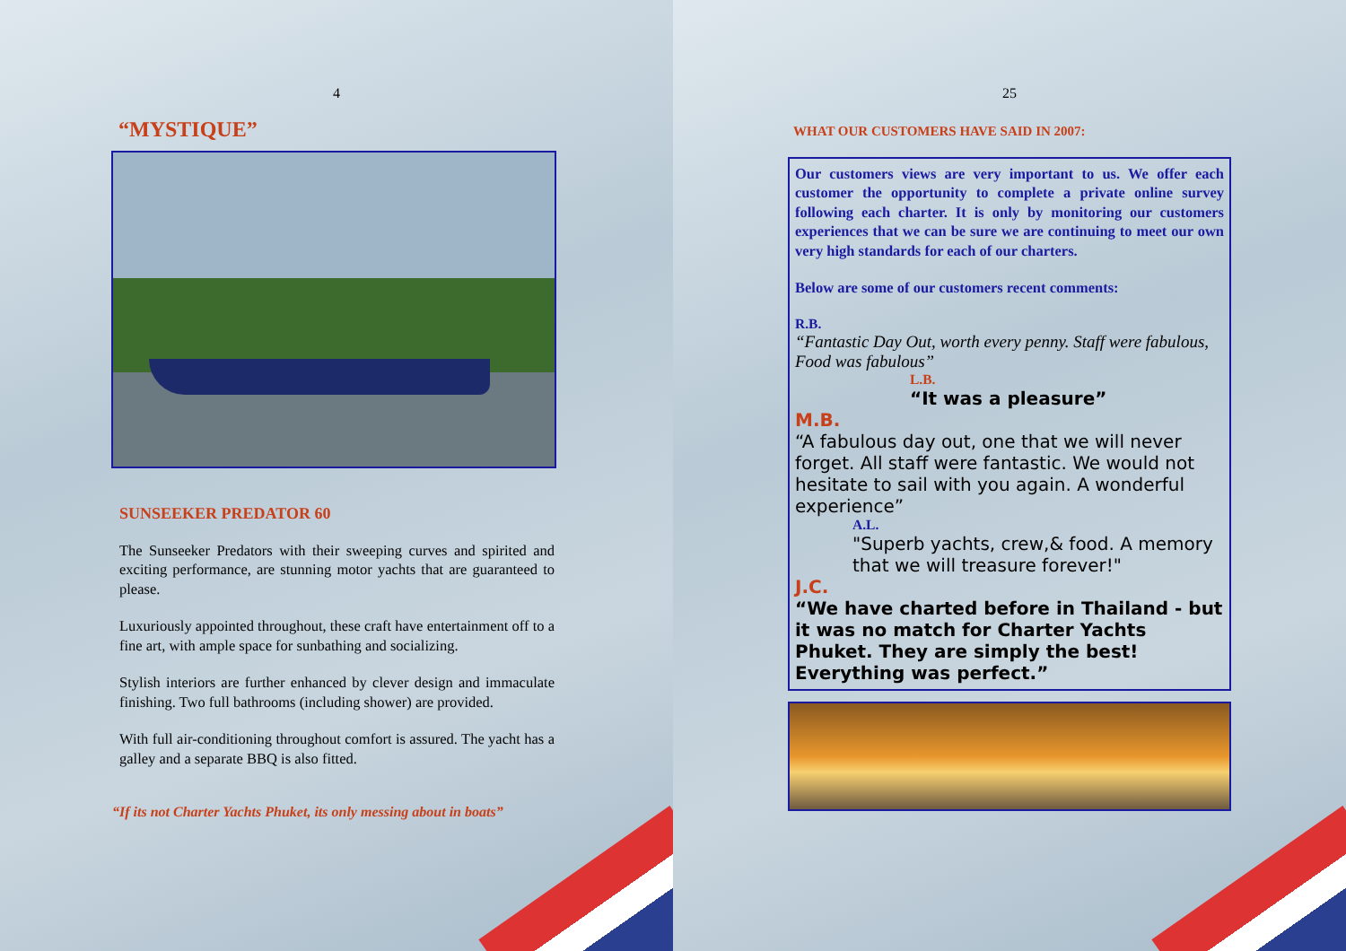4
“MYSTIQUE”
SUNSEEKER PREDATOR 60
The Sunseeker Predators with their sweeping curves and spirited and exciting performance, are stunning motor yachts that are guaranteed to please.
Luxuriously appointed throughout, these craft have entertainment off to a fine art, with ample space for sunbathing and socializing.
Stylish interiors are further enhanced by clever design and immaculate finishing. Two full bathrooms (including shower) are provided.
With full air-conditioning throughout comfort is assured. The yacht has a galley and a separate BBQ is also fitted.
“If its not Charter Yachts Phuket, its only messing about in boats”
25
WHAT OUR CUSTOMERS HAVE SAID IN 2007:
Our customers views are very important to us. We offer each customer the opportunity to complete a private online survey following each charter. It is only by monitoring our customers experiences that we can be sure we are continuing to meet our own very high standards for each of our charters.
Below are some of our customers recent comments:
R.B.
“Fantastic Day Out, worth every penny. Staff were fabulous, Food was fabulous”
L.B.
“It was a pleasure”
M.B.
“A fabulous day out, one that we will never forget. All staff were fantastic. We would not hesitate to sail with you again. A wonderful experience”
A.L.
"Superb yachts, crew,& food. A memory that we will treasure forever!"
J.C.
“We have charted before in Thailand - but it was no match for Charter Yachts Phuket. They are simply the best! Everything was perfect.”